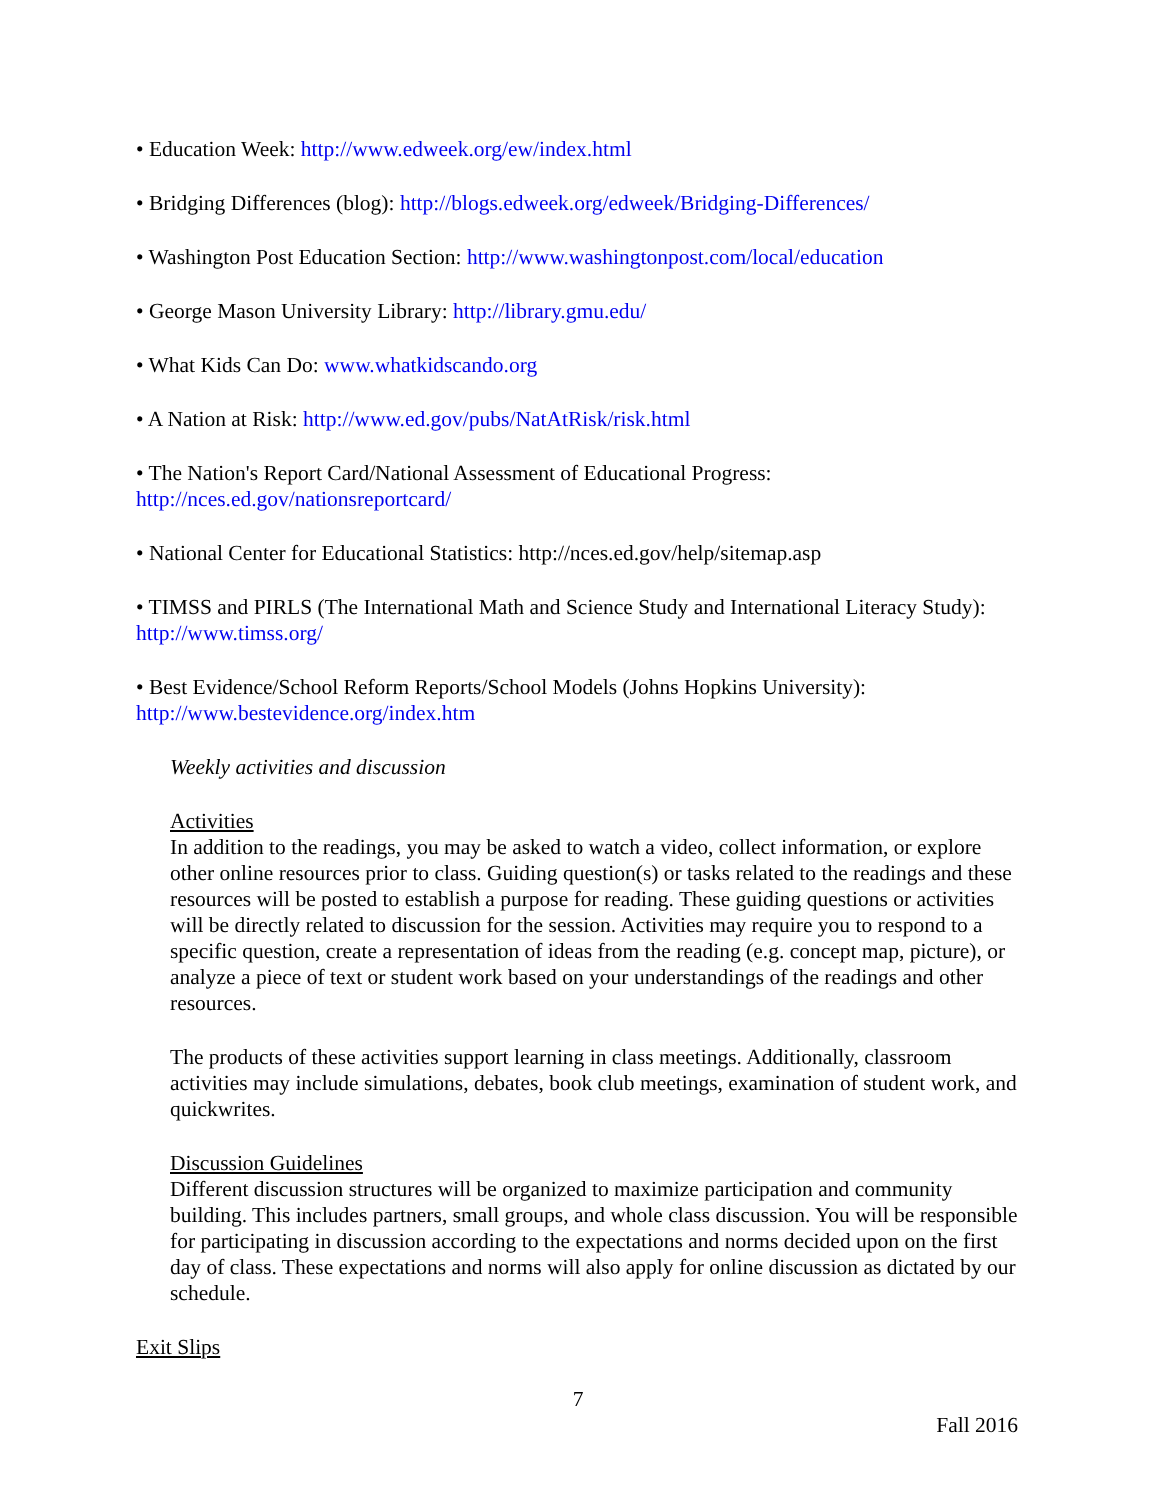• Education Week: http://www.edweek.org/ew/index.html
• Bridging Differences (blog): http://blogs.edweek.org/edweek/Bridging-Differences/
• Washington Post Education Section: http://www.washingtonpost.com/local/education
• George Mason University Library: http://library.gmu.edu/
• What Kids Can Do: www.whatkidscando.org
• A Nation at Risk: http://www.ed.gov/pubs/NatAtRisk/risk.html
• The Nation's Report Card/National Assessment of Educational Progress:
http://nces.ed.gov/nationsreportcard/
• National Center for Educational Statistics: http://nces.ed.gov/help/sitemap.asp
• TIMSS and PIRLS (The International Math and Science Study and International Literacy Study): http://www.timss.org/
• Best Evidence/School Reform Reports/School Models (Johns Hopkins University):
http://www.bestevidence.org/index.htm
Weekly activities and discussion
Activities
In addition to the readings, you may be asked to watch a video, collect information, or explore other online resources prior to class. Guiding question(s) or tasks related to the readings and these resources will be posted to establish a purpose for reading. These guiding questions or activities will be directly related to discussion for the session. Activities may require you to respond to a specific question, create a representation of ideas from the reading (e.g. concept map, picture), or analyze a piece of text or student work based on your understandings of the readings and other resources.
The products of these activities support learning in class meetings. Additionally, classroom activities may include simulations, debates, book club meetings, examination of student work, and quickwrites.
Discussion Guidelines
Different discussion structures will be organized to maximize participation and community building. This includes partners, small groups, and whole class discussion. You will be responsible for participating in discussion according to the expectations and norms decided upon on the first day of class. These expectations and norms will also apply for online discussion as dictated by our schedule.
Exit Slips
7
Fall 2016